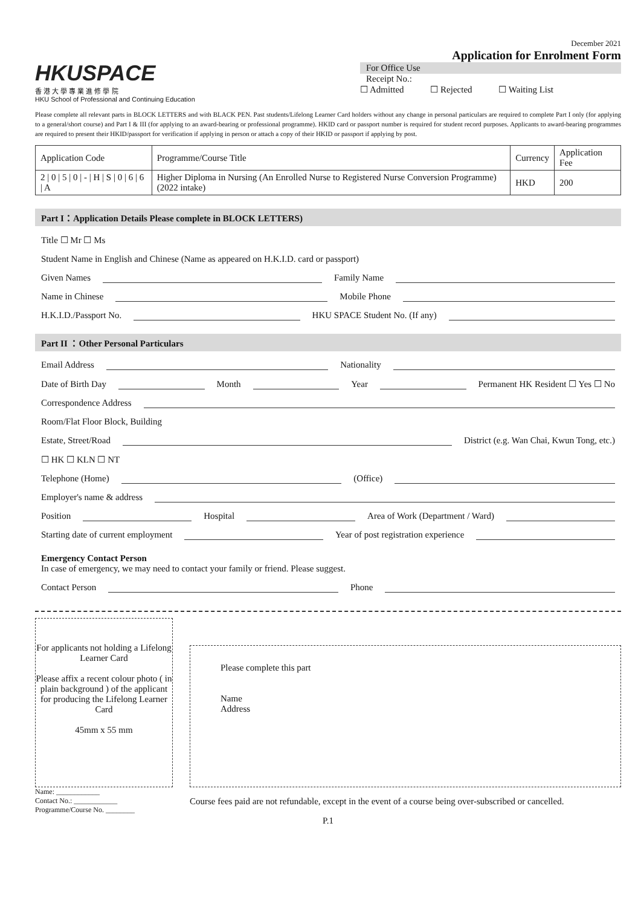HKUSPACE
香 港 大 學 專 業 進 修 學 院
HKU School of Professional and Continuing Education
December 2021
Application for Enrolment Form
For Office Use
Receipt No.:
☐ Admitted ☐ Rejected ☐ Waiting List
Please complete all relevant parts in BLOCK LETTERS and with BLACK PEN. Past students/Lifelong Learner Card holders without any change in personal particulars are required to complete Part I only (for applying to a general/short course) and Part I & III (for applying to an award-bearing or professional programme). HKID card or passport number is required for student record purposes. Applicants to award-bearing programmes are required to present their HKID/passport for verification if applying in person or attach a copy of their HKID or passport if applying by post.
| Application Code | Programme/Course Title | Currency | Application Fee |
| --- | --- | --- | --- |
| 2 / 0 / 5 / 0 / - / H / S / 0 / 6 / 6 / A | Higher Diploma in Nursing (An Enrolled Nurse to Registered Nurse Conversion Programme) (2022 intake) | HKD | 200 |
Part I：Application Details Please complete in BLOCK LETTERS)
Title ☐ Mr ☐ Ms
Student Name in English and Chinese (Name as appeared on H.K.I.D. card or passport)
Given Names Family Name
Name in Chinese Mobile Phone
H.K.I.D./Passport No. HKU SPACE Student No. (If any)
Part II ：Other Personal Particulars
Email Address Nationality
Date of Birth Day Month Year Permanent HK Resident ☐ Yes ☐ No
Correspondence Address
Room/Flat Floor Block, Building
Estate, Street/Road District (e.g. Wan Chai, Kwun Tong, etc.)
☐ HK ☐ KLN ☐ NT
Telephone (Home) (Office)
Employer's name & address
Position Hospital Area of Work (Department / Ward)
Starting date of current employment Year of post registration experience
Emergency Contact Person
In case of emergency, we may need to contact your family or friend. Please suggest.
Contact Person Phone
For applicants not holding a Lifelong Learner Card
Please affix a recent colour photo ( in plain background ) of the applicant for producing the Lifelong Learner Card
45mm x 55 mm
Name: ____________
Contact No.: ____________
Programme/Course No. ________
Please complete this part
Name
Address
Course fees paid are not refundable, except in the event of a course being over-subscribed or cancelled.
P.1